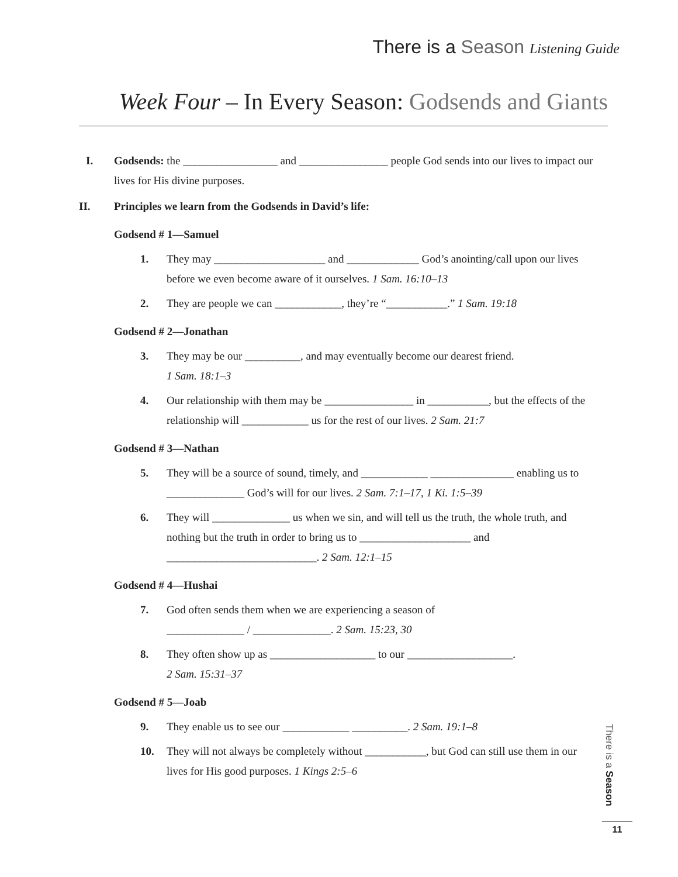There is a Season Listening Guide
Week Four – In Every Season: Godsends and Giants
I. Godsends: the _________________ and ________________ people God sends into our lives to impact our lives for His divine purposes.
II. Principles we learn from the Godsends in David’s life:
Godsend # 1—Samuel
1. They may ____________________ and _____________ God’s anointing/call upon our lives before we even become aware of it ourselves. 1 Sam. 16:10–13
2. They are people we can ____________, they’re “___________.” 1 Sam. 19:18
Godsend # 2—Jonathan
3. They may be our __________, and may eventually become our dearest friend.
1 Sam. 18:1–3
4. Our relationship with them may be ________________ in ___________, but the effects of the relationship will ____________ us for the rest of our lives. 2 Sam. 21:7
Godsend # 3—Nathan
5. They will be a source of sound, timely, and ____________ _______________ enabling us to ______________ God’s will for our lives. 2 Sam. 7:1–17, 1 Ki. 1:5–39
6. They will ______________ us when we sin, and will tell us the truth, the whole truth, and nothing but the truth in order to bring us to ____________________ and ___________________________. 2 Sam. 12:1–15
Godsend # 4—Hushai
7. God often sends them when we are experiencing a season of
______________ / ______________. 2 Sam. 15:23, 30
8. They often show up as ___________________ to our ___________________.
2 Sam. 15:31–37
Godsend # 5—Joab
9. They enable us to see our ____________ __________. 2 Sam. 19:1–8
10. They will not always be completely without ___________, but God can still use them in our lives for His good purposes. 1 Kings 2:5–6
There is a Season
11